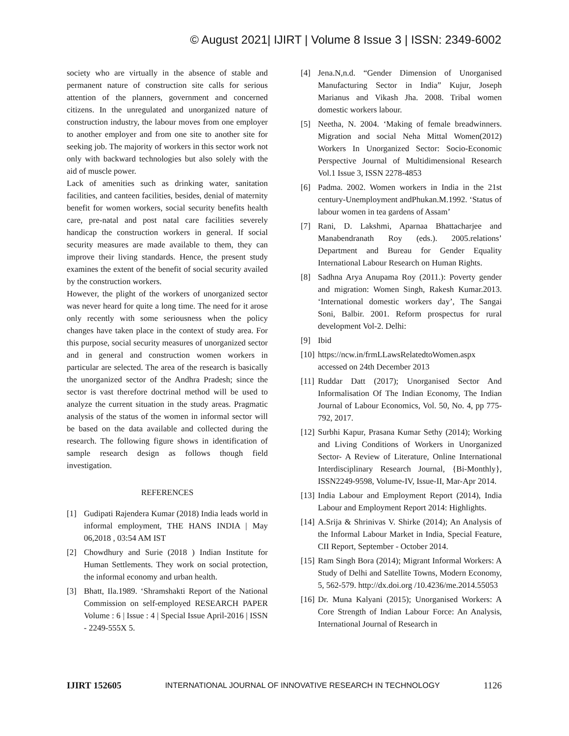© August 2021| IJIRT | Volume 8 Issue 3 | ISSN: 2349-6002
society who are virtually in the absence of stable and permanent nature of construction site calls for serious attention of the planners, government and concerned citizens. In the unregulated and unorganized nature of construction industry, the labour moves from one employer to another employer and from one site to another site for seeking job. The majority of workers in this sector work not only with backward technologies but also solely with the aid of muscle power.
Lack of amenities such as drinking water, sanitation facilities, and canteen facilities, besides, denial of maternity benefit for women workers, social security benefits health care, pre-natal and post natal care facilities severely handicap the construction workers in general. If social security measures are made available to them, they can improve their living standards. Hence, the present study examines the extent of the benefit of social security availed by the construction workers.
However, the plight of the workers of unorganized sector was never heard for quite a long time. The need for it arose only recently with some seriousness when the policy changes have taken place in the context of study area. For this purpose, social security measures of unorganized sector and in general and construction women workers in particular are selected. The area of the research is basically the unorganized sector of the Andhra Pradesh; since the sector is vast therefore doctrinal method will be used to analyze the current situation in the study areas. Pragmatic analysis of the status of the women in informal sector will be based on the data available and collected during the research. The following figure shows in identification of sample research design as follows though field investigation.
REFERENCES
[1] Gudipati Rajendera Kumar (2018) India leads world in informal employment, THE HANS INDIA | May 06,2018 , 03:54 AM IST
[2] Chowdhury and Surie (2018 ) Indian Institute for Human Settlements. They work on social protection, the informal economy and urban health.
[3] Bhatt, Ila.1989. ‘Shramshakti Report of the National Commission on self-employed RESEARCH PAPER Volume : 6 | Issue : 4 | Special Issue April-2016 | ISSN - 2249-555X 5.
[4] Jena.N,n.d. “Gender Dimension of Unorganised Manufacturing Sector in India” Kujur, Joseph Marianus and Vikash Jha. 2008. Tribal women domestic workers labour.
[5] Neetha, N. 2004. ‘Making of female breadwinners. Migration and social Neha Mittal Women(2012) Workers In Unorganized Sector: Socio-Economic Perspective Journal of Multidimensional Research Vol.1 Issue 3, ISSN 2278-4853
[6] Padma. 2002. Women workers in India in the 21st century-Unemployment andPhukan.M.1992. ‘Status of labour women in tea gardens of Assam’
[7] Rani, D. Lakshmi, Aparnaa Bhattacharjee and Manabendranath Roy (eds.). 2005.relations’ Department and Bureau for Gender Equality International Labour Research on Human Rights.
[8] Sadhna Arya Anupama Roy (2011.): Poverty gender and migration: Women Singh, Rakesh Kumar.2013. ‘International domestic workers day’, The Sangai Soni, Balbir. 2001. Reform prospectus for rural development Vol-2. Delhi:
[9] Ibid
[10] https://ncw.in/frmLLawsRelatedtoWomen.aspx accessed on 24th December 2013
[11] Ruddar Datt (2017); Unorganised Sector And Informalisation Of The Indian Economy, The Indian Journal of Labour Economics, Vol. 50, No. 4, pp 775-792, 2017.
[12] Surbhi Kapur, Prasana Kumar Sethy (2014); Working and Living Conditions of Workers in Unorganized Sector- A Review of Literature, Online International Interdisciplinary Research Journal, {Bi-Monthly}, ISSN2249-9598, Volume-IV, Issue-II, Mar-Apr 2014.
[13] India Labour and Employment Report (2014), India Labour and Employment Report 2014: Highlights.
[14] A.Srija & Shrinivas V. Shirke (2014); An Analysis of the Informal Labour Market in India, Special Feature, CII Report, September - October 2014.
[15] Ram Singh Bora (2014); Migrant Informal Workers: A Study of Delhi and Satellite Towns, Modern Economy, 5, 562-579. http://dx.doi.org /10.4236/me.2014.55053
[16] Dr. Muna Kalyani (2015); Unorganised Workers: A Core Strength of Indian Labour Force: An Analysis, International Journal of Research in
IJIRT 152605 INTERNATIONAL JOURNAL OF INNOVATIVE RESEARCH IN TECHNOLOGY 1126